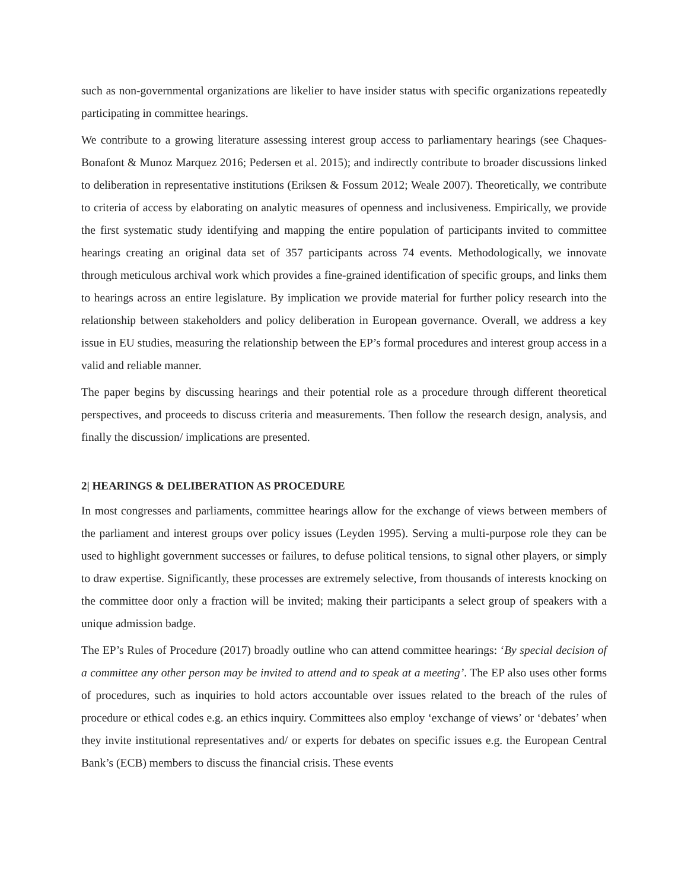such as non-governmental organizations are likelier to have insider status with specific organizations repeatedly participating in committee hearings.
We contribute to a growing literature assessing interest group access to parliamentary hearings (see Chaques-Bonafont & Munoz Marquez 2016; Pedersen et al. 2015); and indirectly contribute to broader discussions linked to deliberation in representative institutions (Eriksen & Fossum 2012; Weale 2007). Theoretically, we contribute to criteria of access by elaborating on analytic measures of openness and inclusiveness. Empirically, we provide the first systematic study identifying and mapping the entire population of participants invited to committee hearings creating an original data set of 357 participants across 74 events. Methodologically, we innovate through meticulous archival work which provides a fine-grained identification of specific groups, and links them to hearings across an entire legislature. By implication we provide material for further policy research into the relationship between stakeholders and policy deliberation in European governance. Overall, we address a key issue in EU studies, measuring the relationship between the EP’s formal procedures and interest group access in a valid and reliable manner.
The paper begins by discussing hearings and their potential role as a procedure through different theoretical perspectives, and proceeds to discuss criteria and measurements. Then follow the research design, analysis, and finally the discussion/ implications are presented.
2| HEARINGS & DELIBERATION AS PROCEDURE
In most congresses and parliaments, committee hearings allow for the exchange of views between members of the parliament and interest groups over policy issues (Leyden 1995). Serving a multi-purpose role they can be used to highlight government successes or failures, to defuse political tensions, to signal other players, or simply to draw expertise. Significantly, these processes are extremely selective, from thousands of interests knocking on the committee door only a fraction will be invited; making their participants a select group of speakers with a unique admission badge.
The EP’s Rules of Procedure (2017) broadly outline who can attend committee hearings: ‘By special decision of a committee any other person may be invited to attend and to speak at a meeting’. The EP also uses other forms of procedures, such as inquiries to hold actors accountable over issues related to the breach of the rules of procedure or ethical codes e.g. an ethics inquiry. Committees also employ ‘exchange of views’ or ‘debates’ when they invite institutional representatives and/ or experts for debates on specific issues e.g. the European Central Bank’s (ECB) members to discuss the financial crisis. These events